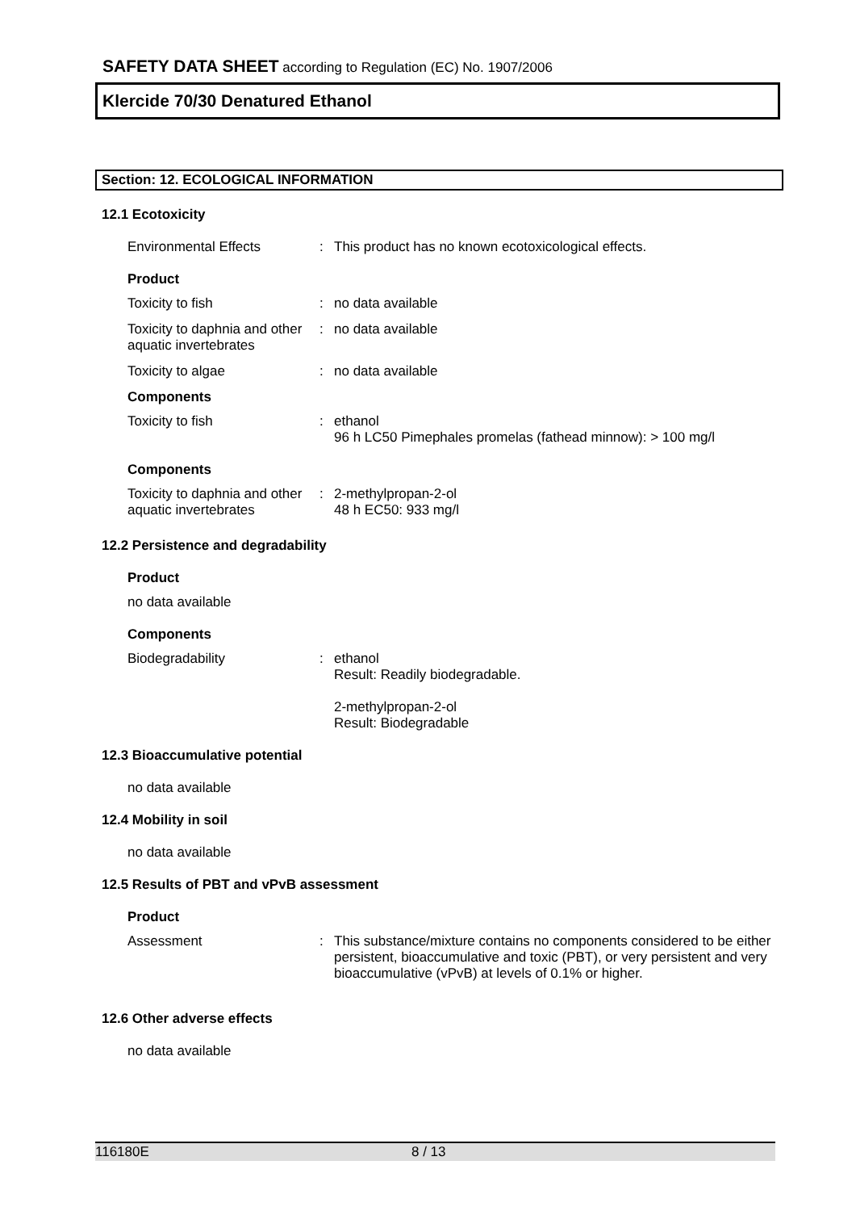SAFETY DATA SHEET according to Regulation (EC) No. 1907/2006
Klercide 70/30 Denatured Ethanol
Section: 12. ECOLOGICAL INFORMATION
12.1 Ecotoxicity
Environmental Effects : This product has no known ecotoxicological effects.
Product
Toxicity to fish : no data available
Toxicity to daphnia and other aquatic invertebrates
: no data available
Toxicity to algae : no data available
Components
Toxicity to fish : ethanol
96 h LC50 Pimephales promelas (fathead minnow): > 100 mg/l
Components
Toxicity to daphnia and other aquatic invertebrates
: 2-methylpropan-2-ol
48 h EC50: 933 mg/l
12.2 Persistence and degradability
Product
no data available
Components
Biodegradability : ethanol
Result: Readily biodegradable.
2-methylpropan-2-ol
Result: Biodegradable
12.3 Bioaccumulative potential
no data available
12.4 Mobility in soil
no data available
12.5 Results of PBT and vPvB assessment
Product
Assessment : This substance/mixture contains no components considered to be either persistent, bioaccumulative and toxic (PBT), or very persistent and very bioaccumulative (vPvB) at levels of 0.1% or higher.
12.6 Other adverse effects
no data available
116180E 8 / 13